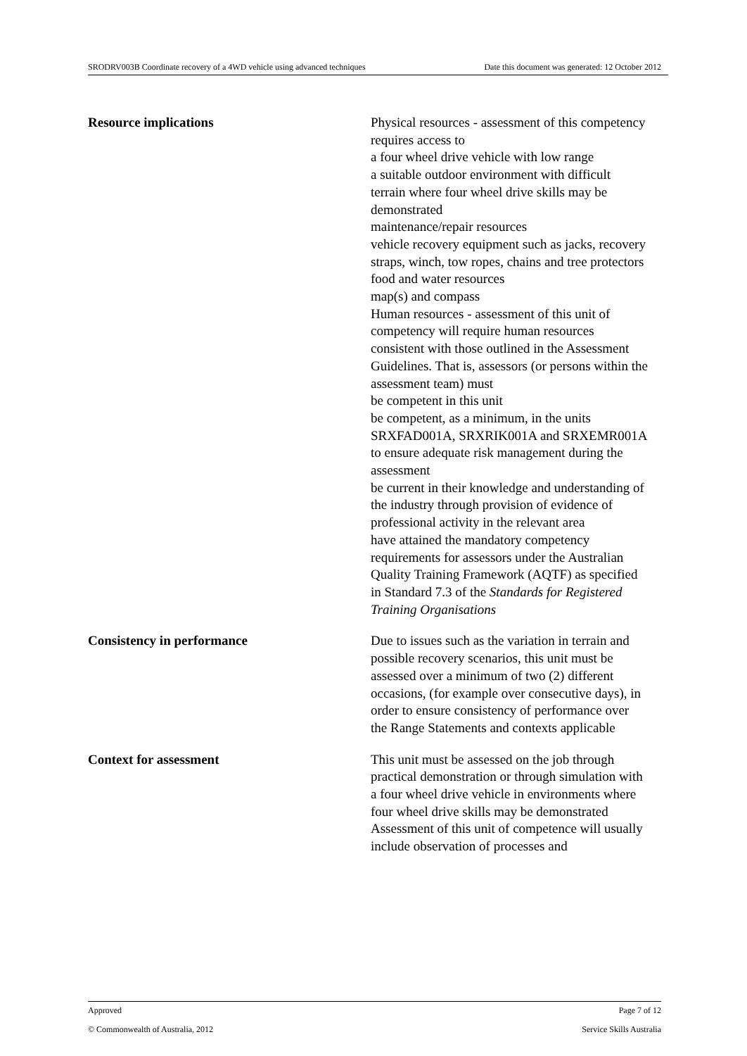SRODRV003B Coordinate recovery of a 4WD vehicle using advanced techniques Date this document was generated: 12 October 2012
| Resource implications | Physical resources - assessment of this competency requires access to a four wheel drive vehicle with low range a suitable outdoor environment with difficult terrain where four wheel drive skills may be demonstrated maintenance/repair resources vehicle recovery equipment such as jacks, recovery straps, winch, tow ropes, chains and tree protectors food and water resources map(s) and compass Human resources - assessment of this unit of competency will require human resources consistent with those outlined in the Assessment Guidelines. That is, assessors (or persons within the assessment team) must be competent in this unit be competent, as a minimum, in the units SRXFAD001A, SRXRIK001A and SRXEMR001A to ensure adequate risk management during the assessment be current in their knowledge and understanding of the industry through provision of evidence of professional activity in the relevant area have attained the mandatory competency requirements for assessors under the Australian Quality Training Framework (AQTF) as specified in Standard 7.3 of the Standards for Registered Training Organisations |
| Consistency in performance | Due to issues such as the variation in terrain and possible recovery scenarios, this unit must be assessed over a minimum of two (2) different occasions, (for example over consecutive days), in order to ensure consistency of performance over the Range Statements and contexts applicable |
| Context for assessment | This unit must be assessed on the job through practical demonstration or through simulation with a four wheel drive vehicle in environments where four wheel drive skills may be demonstrated Assessment of this unit of competence will usually include observation of processes and |
Approved Page 7 of 12
© Commonwealth of Australia, 2012 Service Skills Australia